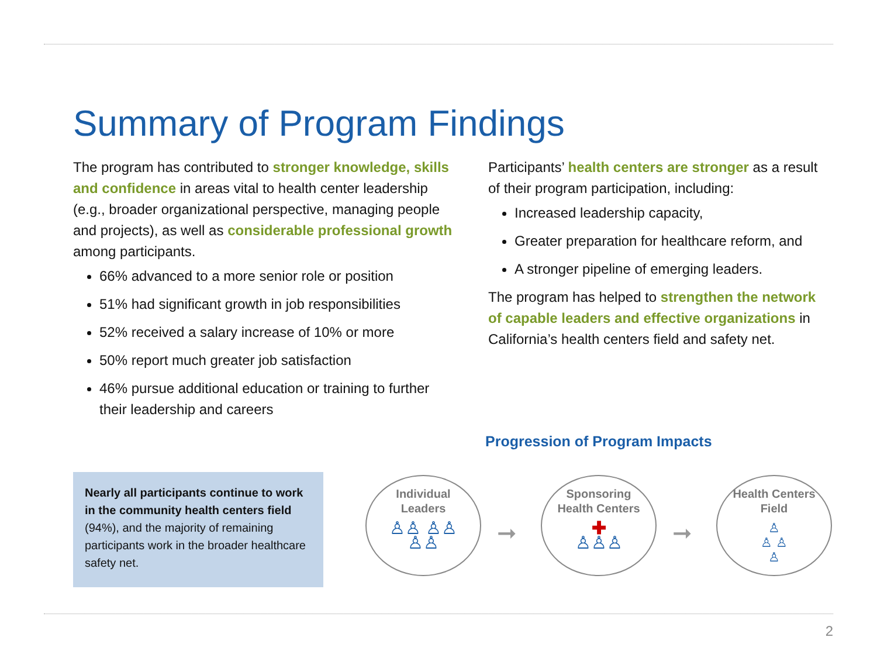Summary of Program Findings
The program has contributed to stronger knowledge, skills and confidence in areas vital to health center leadership (e.g., broader organizational perspective, managing people and projects), as well as considerable professional growth among participants.
66% advanced to a more senior role or position
51% had significant growth in job responsibilities
52% received a salary increase of 10% or more
50% report much greater job satisfaction
46% pursue additional education or training to further their leadership and careers
Participants’ health centers are stronger as a result of their program participation, including:
Increased leadership capacity,
Greater preparation for healthcare reform, and
A stronger pipeline of emerging leaders.
The program has helped to strengthen the network of capable leaders and effective organizations in California’s health centers field and safety net.
Progression of Program Impacts
Nearly all participants continue to work in the community health centers field (94%), and the majority of remaining participants work in the broader healthcare safety net.
Individual
Leaders
♙♙ ♙♙
♙♙
➞
Sponsoring
Health Centers
✚
♙♙♙
➞
Health Centers
Field
♙
♙ ♙
♙
2